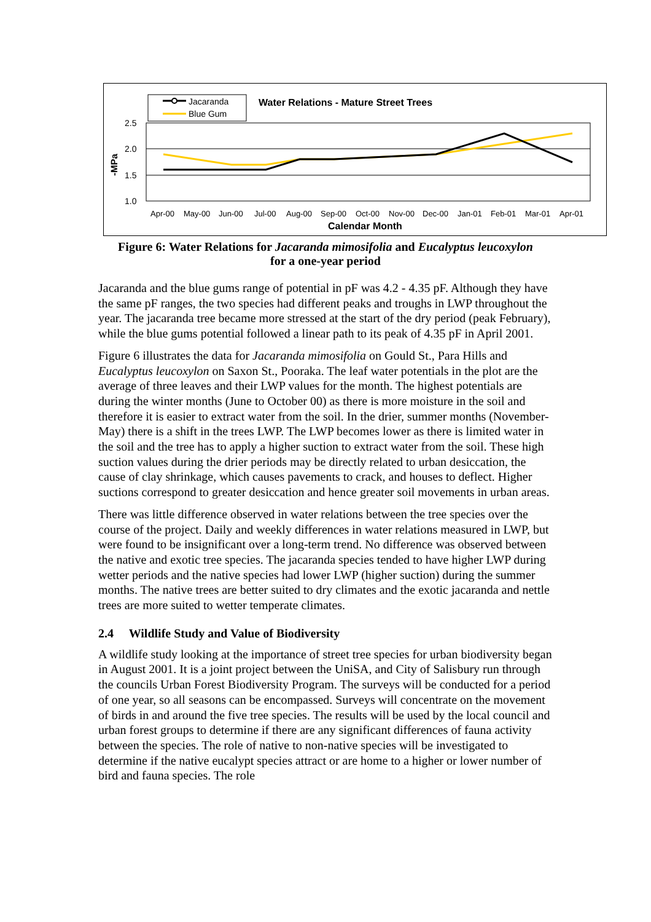Jacaranda
Blue Gum
Water Relations - Mature Street Trees
2.5
2.0
1.5
1.0
-MPa
Apr-00
May-00
Jun-00
Jul-00
Aug-00
Sep-00
Oct-00
Nov-00
Dec-00
Jan-01
Feb-01
Mar-01
Apr-01
Calendar Month
Figure 6: Water Relations for Jacaranda mimosifolia and Eucalyptus leucoxylon
for a one-year period
Jacaranda and the blue gums range of potential in pF was 4.2 - 4.35 pF. Although they have the same pF ranges, the two species had different peaks and troughs in LWP throughout the year. The jacaranda tree became more stressed at the start of the dry period (peak February), while the blue gums potential followed a linear path to its peak of 4.35 pF in April 2001.
Figure 6 illustrates the data for Jacaranda mimosifolia on Gould St., Para Hills and Eucalyptus leucoxylon on Saxon St., Pooraka. The leaf water potentials in the plot are the average of three leaves and their LWP values for the month. The highest potentials are during the winter months (June to October 00) as there is more moisture in the soil and therefore it is easier to extract water from the soil. In the drier, summer months (November-May) there is a shift in the trees LWP. The LWP becomes lower as there is limited water in the soil and the tree has to apply a higher suction to extract water from the soil. These high suction values during the drier periods may be directly related to urban desiccation, the cause of clay shrinkage, which causes pavements to crack, and houses to deflect. Higher suctions correspond to greater desiccation and hence greater soil movements in urban areas.
There was little difference observed in water relations between the tree species over the course of the project. Daily and weekly differences in water relations measured in LWP, but were found to be insignificant over a long-term trend. No difference was observed between the native and exotic tree species. The jacaranda species tended to have higher LWP during wetter periods and the native species had lower LWP (higher suction) during the summer months. The native trees are better suited to dry climates and the exotic jacaranda and nettle trees are more suited to wetter temperate climates.
2.4 Wildlife Study and Value of Biodiversity
A wildlife study looking at the importance of street tree species for urban biodiversity began in August 2001. It is a joint project between the UniSA, and City of Salisbury run through the councils Urban Forest Biodiversity Program. The surveys will be conducted for a period of one year, so all seasons can be encompassed. Surveys will concentrate on the movement of birds in and around the five tree species. The results will be used by the local council and urban forest groups to determine if there are any significant differences of fauna activity between the species. The role of native to non-native species will be investigated to determine if the native eucalypt species attract or are home to a higher or lower number of bird and fauna species. The role